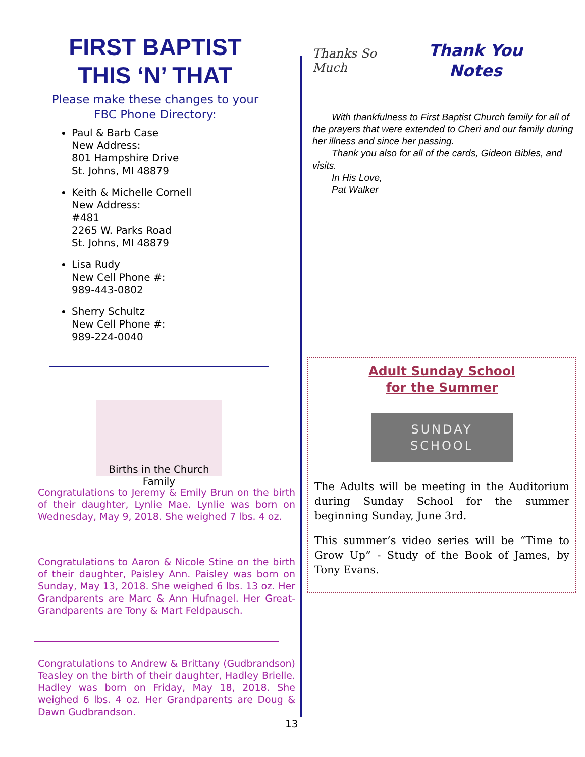FIRST BAPTIST
THIS ‘N’ THAT
Please make these changes to your
FBC Phone Directory:
Paul & Barb Case
New Address:
801 Hampshire Drive
St. Johns, MI 48879
Keith & Michelle Cornell
New Address:
#481
2265 W. Parks Road
St. Johns, MI 48879
Lisa Rudy
New Cell Phone #:
989-443-0802
Sherry Schultz
New Cell Phone #:
989-224-0040
Births in the Church Family
Congratulations to Jeremy & Emily Brun on the birth of their daughter, Lynlie Mae. Lynlie was born on Wednesday, May 9, 2018. She weighed 7 lbs. 4 oz.
Congratulations to Aaron & Nicole Stine on the birth of their daughter, Paisley Ann. Paisley was born on Sunday, May 13, 2018. She weighed 6 lbs. 13 oz. Her Grandparents are Marc & Ann Hufnagel. Her Great-Grandparents are Tony & Mart Feldpausch.
Congratulations to Andrew & Brittany (Gudbrandson) Teasley on the birth of their daughter, Hadley Brielle. Hadley was born on Friday, May 18, 2018. She weighed 6 lbs. 4 oz. Her Grandparents are Doug & Dawn Gudbrandson.
Thanks So Much
Thank You
Notes
  With thankfulness to First Baptist Church family for all of the prayers that were extended to Cheri and our family during her illness and since her passing.
  Thank you also for all of the cards, Gideon Bibles, and visits.
  In His Love,
  Pat Walker
Adult Sunday School
for the Summer
SUNDAY
SCHOOL
The Adults will be meeting in the Auditorium during Sunday School for the summer beginning Sunday, June 3rd.
This summer’s video series will be “Time to Grow Up” - Study of the Book of James, by Tony Evans.
13